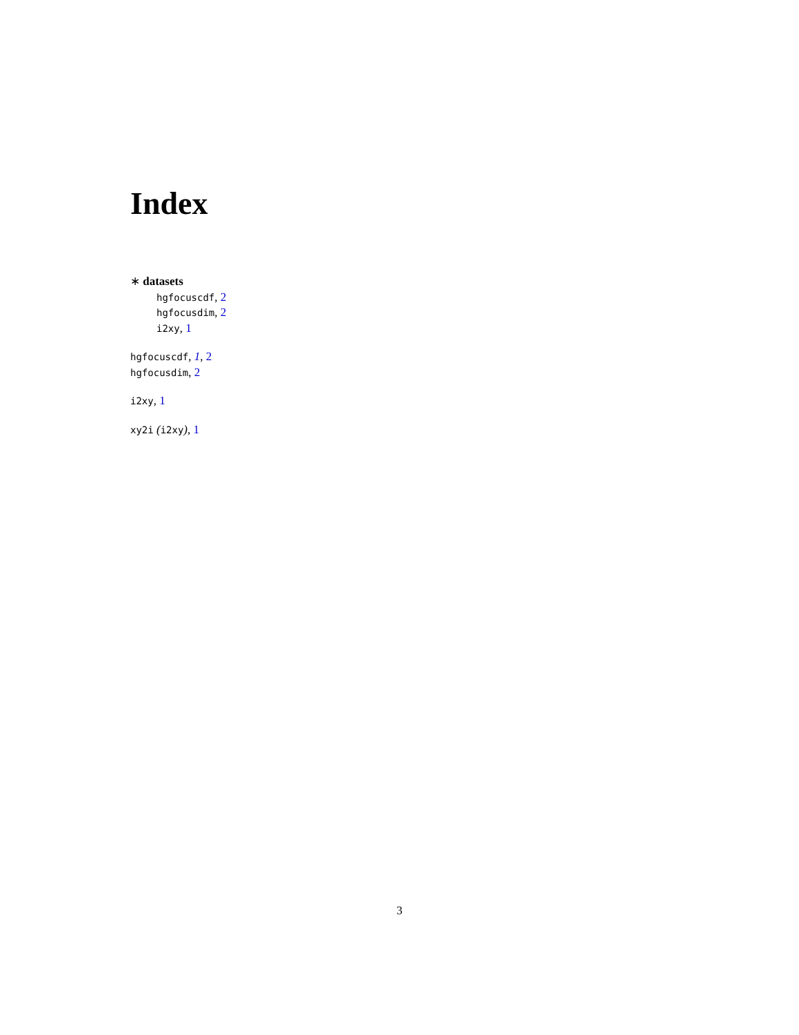Index
∗ datasets
hgfocuscdf, 2
hgfocusdim, 2
i2xy, 1
hgfocuscdf, 1, 2
hgfocusdim, 2
i2xy, 1
xy2i (i2xy), 1
3